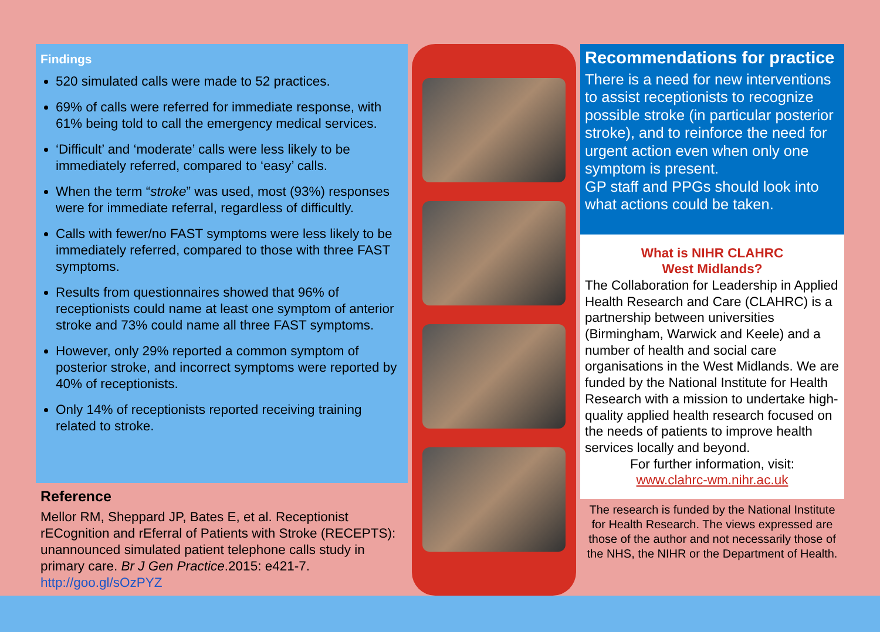Findings
520 simulated calls were made to 52 practices.
69% of calls were referred for immediate response, with 61% being told to call the emergency medical services.
‘Difficult’ and ‘moderate’ calls were less likely to be immediately referred, compared to ‘easy’ calls.
When the term “stroke” was used, most (93%) responses were for immediate referral, regardless of difficultly.
Calls with fewer/no FAST symptoms were less likely to be immediately referred, compared to those with three FAST symptoms.
Results from questionnaires showed that 96% of receptionists could name at least one symptom of anterior stroke and 73% could name all three FAST symptoms.
However, only 29% reported a common symptom of posterior stroke, and incorrect symptoms were reported by 40% of receptionists.
Only 14% of receptionists reported receiving training related to stroke.
Reference
Mellor RM, Sheppard JP, Bates E, et al. Receptionist rECognition and rEferral of Patients with Stroke (RECEPTS): unannounced simulated patient telephone calls study in primary care. Br J Gen Practice.2015: e421-7. http://goo.gl/sOzPYZ
Recommendations for practice
There is a need for new interventions to assist receptionists to recognize possible stroke (in particular posterior stroke), and to reinforce the need for urgent action even when only one symptom is present.
GP staff and PPGs should look into what actions could be taken.
What is NIHR CLAHRC
West Midlands?
The Collaboration for Leadership in Applied Health Research and Care (CLAHRC) is a partnership between universities (Birmingham, Warwick and Keele) and a number of health and social care organisations in the West Midlands. We are funded by the National Institute for Health Research with a mission to undertake high-quality applied health research focused on the needs of patients to improve health services locally and beyond.
For further information, visit:
www.clahrc-wm.nihr.ac.uk
The research is funded by the National Institute for Health Research. The views expressed are those of the author and not necessarily those of the NHS, the NIHR or the Department of Health.